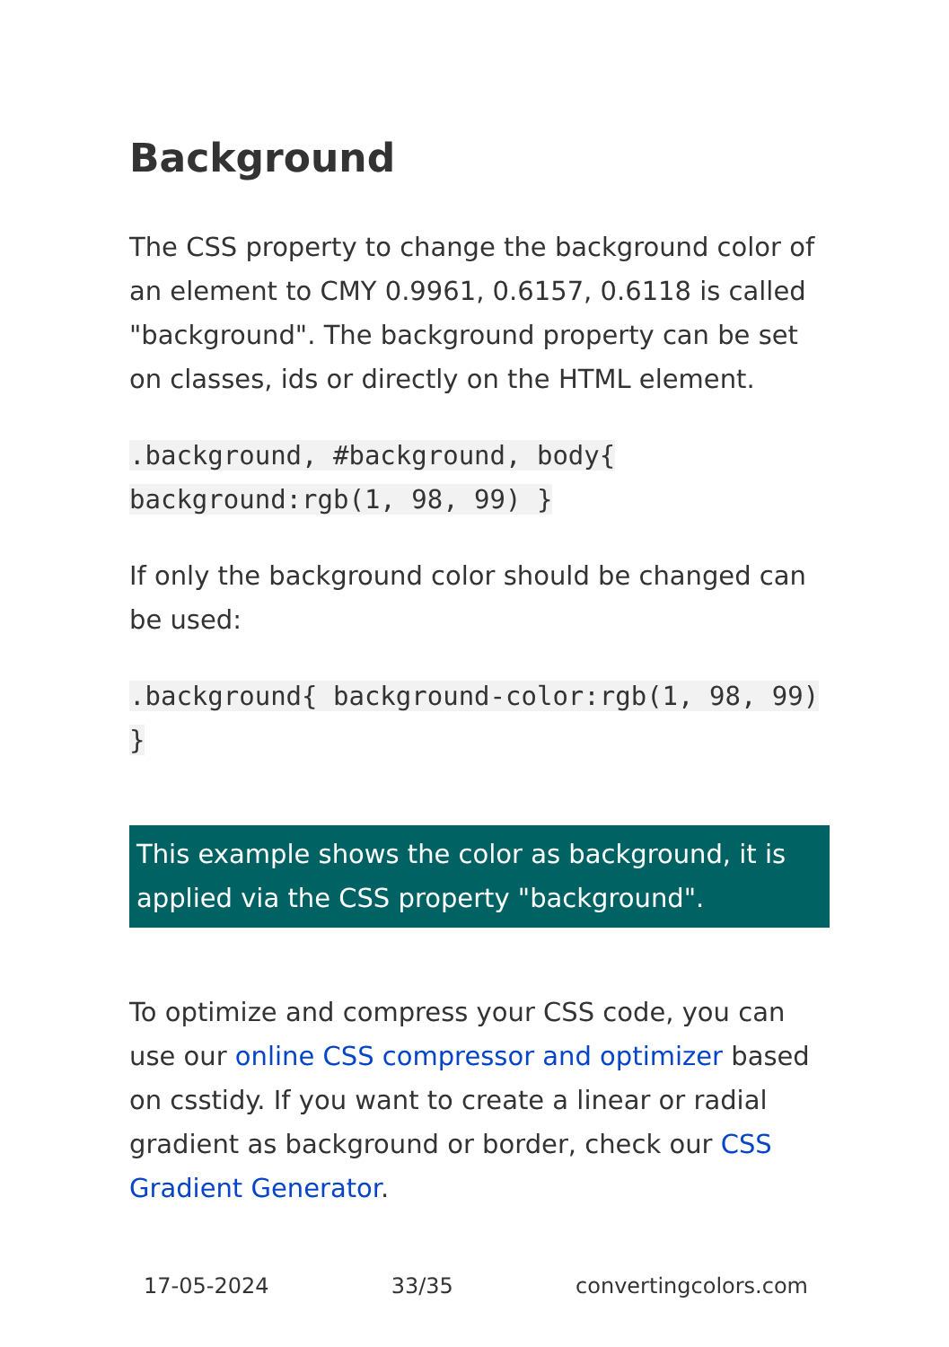Background
The CSS property to change the background color of an element to CMY 0.9961, 0.6157, 0.6118 is called "background". The background property can be set on classes, ids or directly on the HTML element.
.background, #background, body{ background:rgb(1, 98, 99) }
If only the background color should be changed can be used:
.background{ background-color:rgb(1, 98, 99) }
This example shows the color as background, it is applied via the CSS property "background".
To optimize and compress your CSS code, you can use our online CSS compressor and optimizer based on csstidy. If you want to create a linear or radial gradient as background or border, check our CSS Gradient Generator.
17-05-2024 33/35 convertingcolors.com